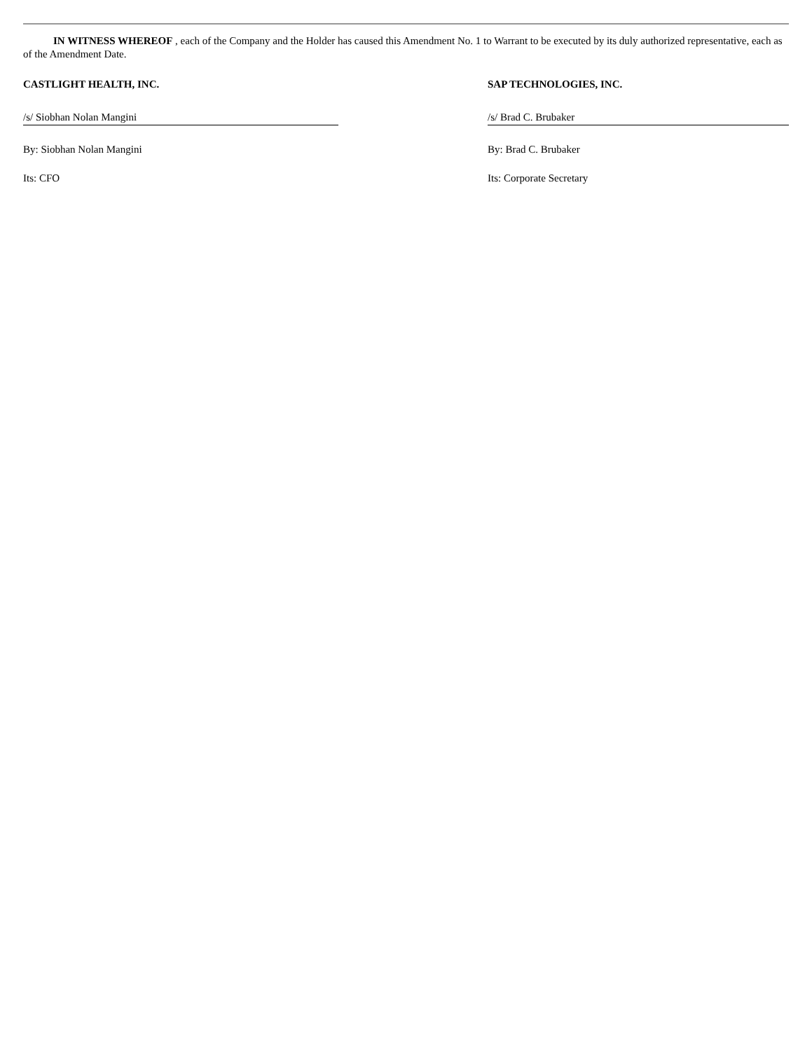IN WITNESS WHEREOF , each of the Company and the Holder has caused this Amendment No. 1 to Warrant to be executed by its duly authorized representative, each as of the Amendment Date.
CASTLIGHT HEALTH, INC.
/s/ Siobhan Nolan Mangini
By: Siobhan Nolan Mangini
Its: CFO
SAP TECHNOLOGIES, INC.
/s/ Brad C. Brubaker
By: Brad C. Brubaker
Its: Corporate Secretary